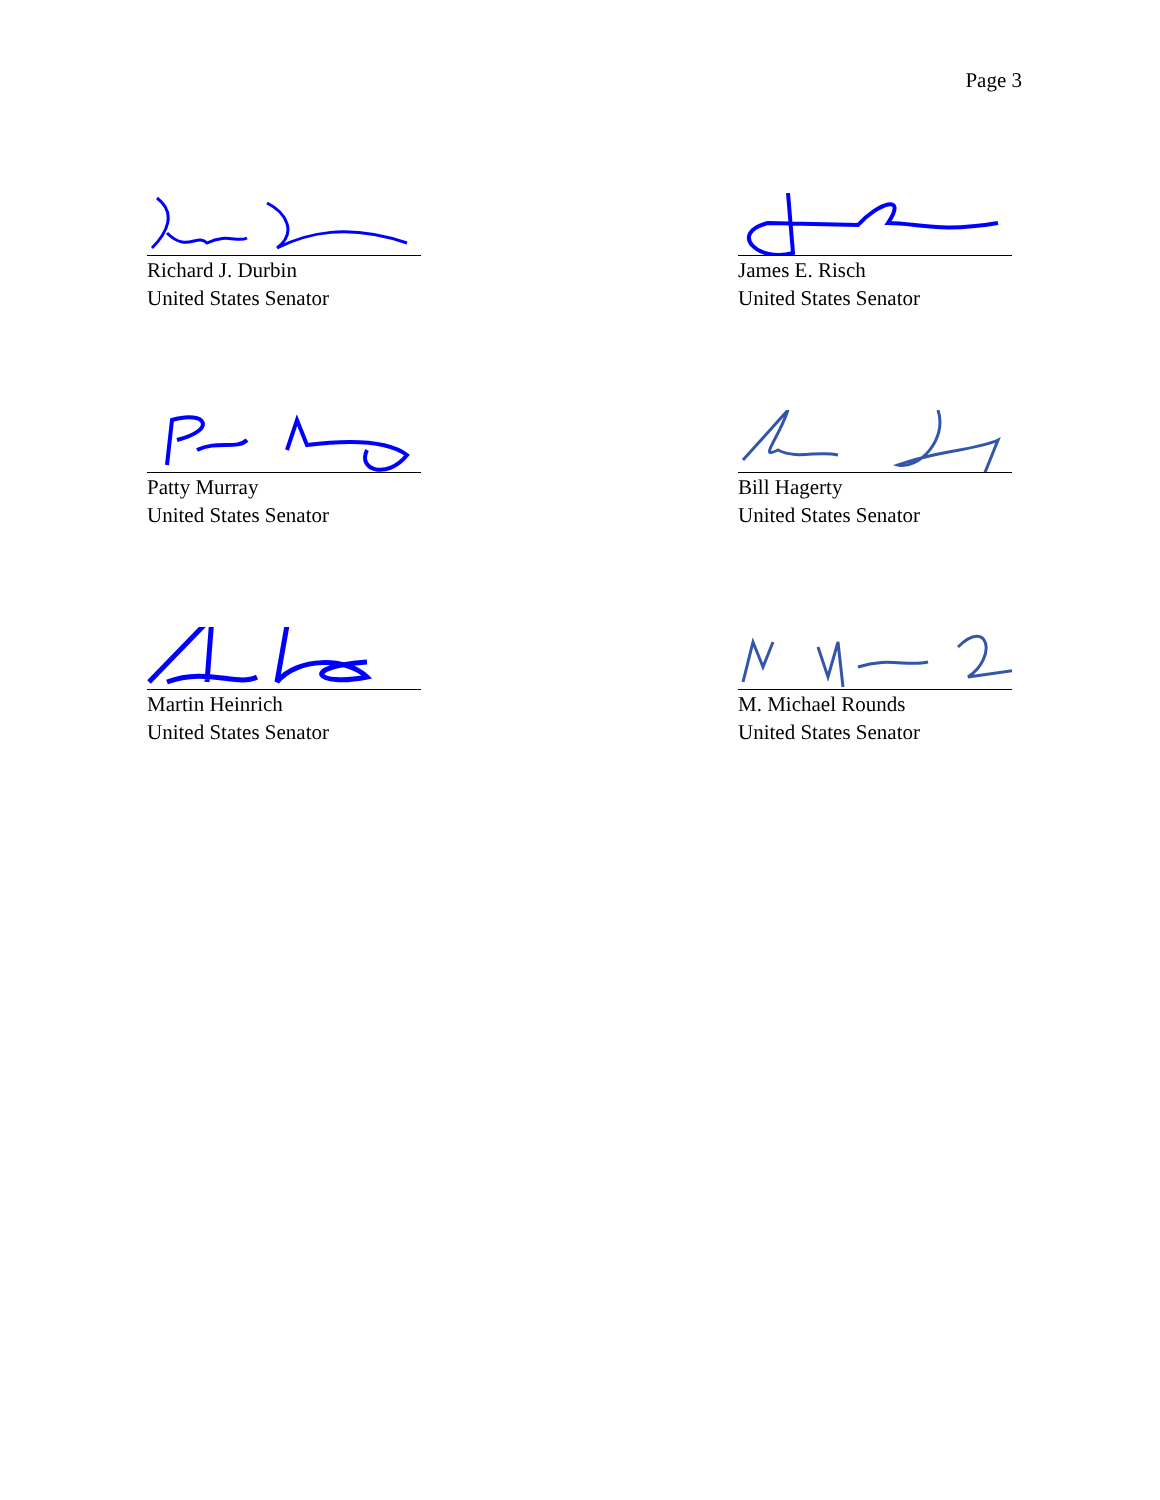Page 3
Richard J. Durbin
United States Senator
James E. Risch
United States Senator
Patty Murray
United States Senator
Bill Hagerty
United States Senator
Martin Heinrich
United States Senator
M. Michael Rounds
United States Senator